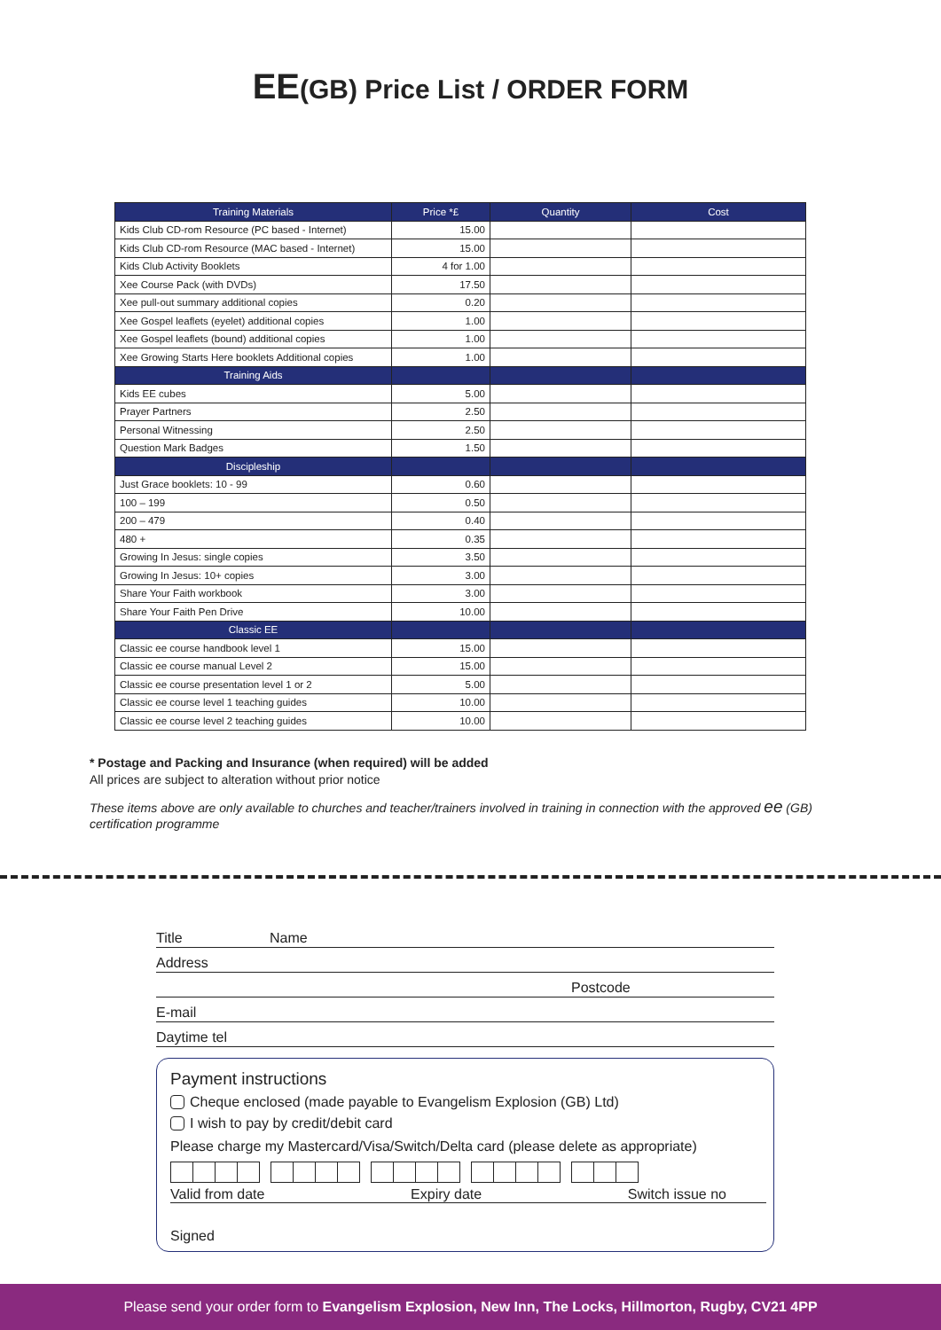EE(GB) Price List / ORDER FORM
| Training Materials | Price *£ | Quantity | Cost |
| --- | --- | --- | --- |
| Kids Club CD-rom Resource (PC based - Internet) | 15.00 | | |
| Kids Club CD-rom Resource (MAC based - Internet) | 15.00 | | |
| Kids Club Activity Booklets | 4 for 1.00 | | |
| Xee Course Pack (with DVDs) | 17.50 | | |
| Xee pull-out summary additional copies | 0.20 | | |
| Xee Gospel leaflets (eyelet) additional copies | 1.00 | | |
| Xee Gospel leaflets (bound) additional copies | 1.00 | | |
| Xee Growing Starts Here booklets Additional copies | 1.00 | | |
| Training Aids | | | |
| Kids EE cubes | 5.00 | | |
| Prayer Partners | 2.50 | | |
| Personal Witnessing | 2.50 | | |
| Question Mark Badges | 1.50 | | |
| Discipleship | | | |
| Just Grace booklets: 10 - 99 | 0.60 | | |
| 100 – 199 | 0.50 | | |
| 200 – 479 | 0.40 | | |
| 480 + | 0.35 | | |
| Growing In Jesus: single copies | 3.50 | | |
| Growing In Jesus: 10+ copies | 3.00 | | |
| Share Your Faith workbook | 3.00 | | |
| Share Your Faith Pen Drive | 10.00 | | |
| Classic EE | | | |
| Classic ee course handbook level 1 | 15.00 | | |
| Classic ee course manual Level 2 | 15.00 | | |
| Classic ee course presentation level 1 or 2 | 5.00 | | |
| Classic ee course level 1 teaching guides | 10.00 | | |
| Classic ee course level 2 teaching guides | 10.00 | | |
* Postage and Packing and Insurance (when required) will be added
All prices are subject to alteration without prior notice
These items above are only available to churches and teacher/trainers involved in training in connection with the approved ee (GB) certification programme
Title Name
Address
Postcode
E-mail
Daytime tel
Payment instructions
Cheque enclosed (made payable to Evangelism Explosion (GB) Ltd)
I wish to pay by credit/debit card
Please charge my Mastercard/Visa/Switch/Delta card (please delete as appropriate)
Valid from date Expiry date Switch issue no
Signed
Please send your order form to Evangelism Explosion, New Inn, The Locks, Hillmorton, Rugby, CV21 4PP